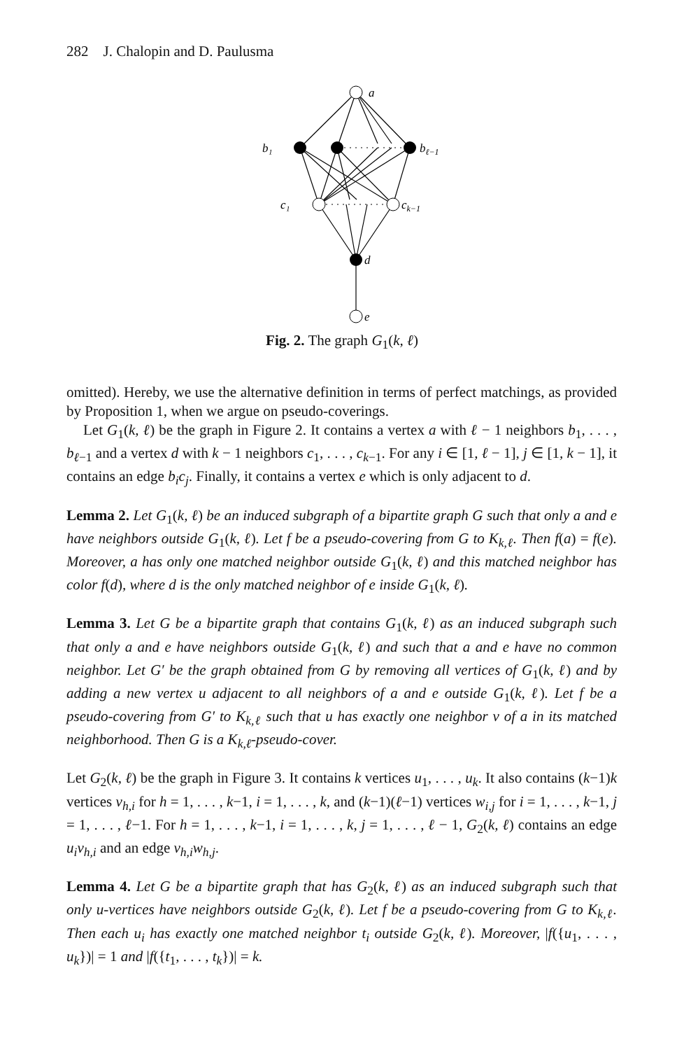282 J. Chalopin and D. Paulusma
a
b₁
bℓ−1
c₁
ck−1
d
e
Fig. 2. The graph G<sub>1</sub>(k, ℓ)
omitted). Hereby, we use the alternative definition in terms of perfect matchings, as provided by Proposition 1, when we argue on pseudo-coverings.
Let G<sub>1</sub>(k, ℓ) be the graph in Figure 2. It contains a vertex a with ℓ − 1 neighbors b<sub>1</sub>, . . . , b<sub>ℓ−1</sub> and a vertex d with k − 1 neighbors c<sub>1</sub>, . . . , c<sub>k−1</sub>. For any i ∈ [1, ℓ − 1], j ∈ [1, k − 1], it contains an edge b<sub>i</sub>c<sub>j</sub>. Finally, it contains a vertex e which is only adjacent to d.
Lemma 2. Let G<sub>1</sub>(k, ℓ) be an induced subgraph of a bipartite graph G such that only a and e have neighbors outside G<sub>1</sub>(k, ℓ). Let f be a pseudo-covering from G to K<sub>k,ℓ</sub>. Then f(a) = f(e). Moreover, a has only one matched neighbor outside G<sub>1</sub>(k, ℓ) and this matched neighbor has color f(d), where d is the only matched neighbor of e inside G<sub>1</sub>(k, ℓ).
Lemma 3. Let G be a bipartite graph that contains G<sub>1</sub>(k, ℓ) as an induced subgraph such that only a and e have neighbors outside G<sub>1</sub>(k, ℓ) and such that a and e have no common neighbor. Let G′ be the graph obtained from G by removing all vertices of G<sub>1</sub>(k, ℓ) and by adding a new vertex u adjacent to all neighbors of a and e outside G<sub>1</sub>(k, ℓ). Let f be a pseudo-covering from G′ to K<sub>k,ℓ</sub> such that u has exactly one neighbor v of a in its matched neighborhood. Then G is a K<sub>k,ℓ</sub>-pseudo-cover.
Let G<sub>2</sub>(k, ℓ) be the graph in Figure 3. It contains k vertices u<sub>1</sub>, . . . , u<sub>k</sub>. It also contains (k−1)k vertices v<sub>h,i</sub> for h = 1, . . . , k−1, i = 1, . . . , k, and (k−1)(ℓ−1) vertices w<sub>i,j</sub> for i = 1, . . . , k−1, j = 1, . . . , ℓ−1. For h = 1, . . . , k−1, i = 1, . . . , k, j = 1, . . . , ℓ − 1, G<sub>2</sub>(k, ℓ) contains an edge u<sub>i</sub>v<sub>h,i</sub> and an edge v<sub>h,i</sub>w<sub>h,j</sub>.
Lemma 4. Let G be a bipartite graph that has G<sub>2</sub>(k, ℓ) as an induced subgraph such that only u-vertices have neighbors outside G<sub>2</sub>(k, ℓ). Let f be a pseudo-covering from G to K<sub>k,ℓ</sub>. Then each u<sub>i</sub> has exactly one matched neighbor t<sub>i</sub> outside G<sub>2</sub>(k, ℓ). Moreover, |f({u<sub>1</sub>, . . . , u<sub>k</sub>})| = 1 and |f({t<sub>1</sub>, . . . , t<sub>k</sub>})| = k.